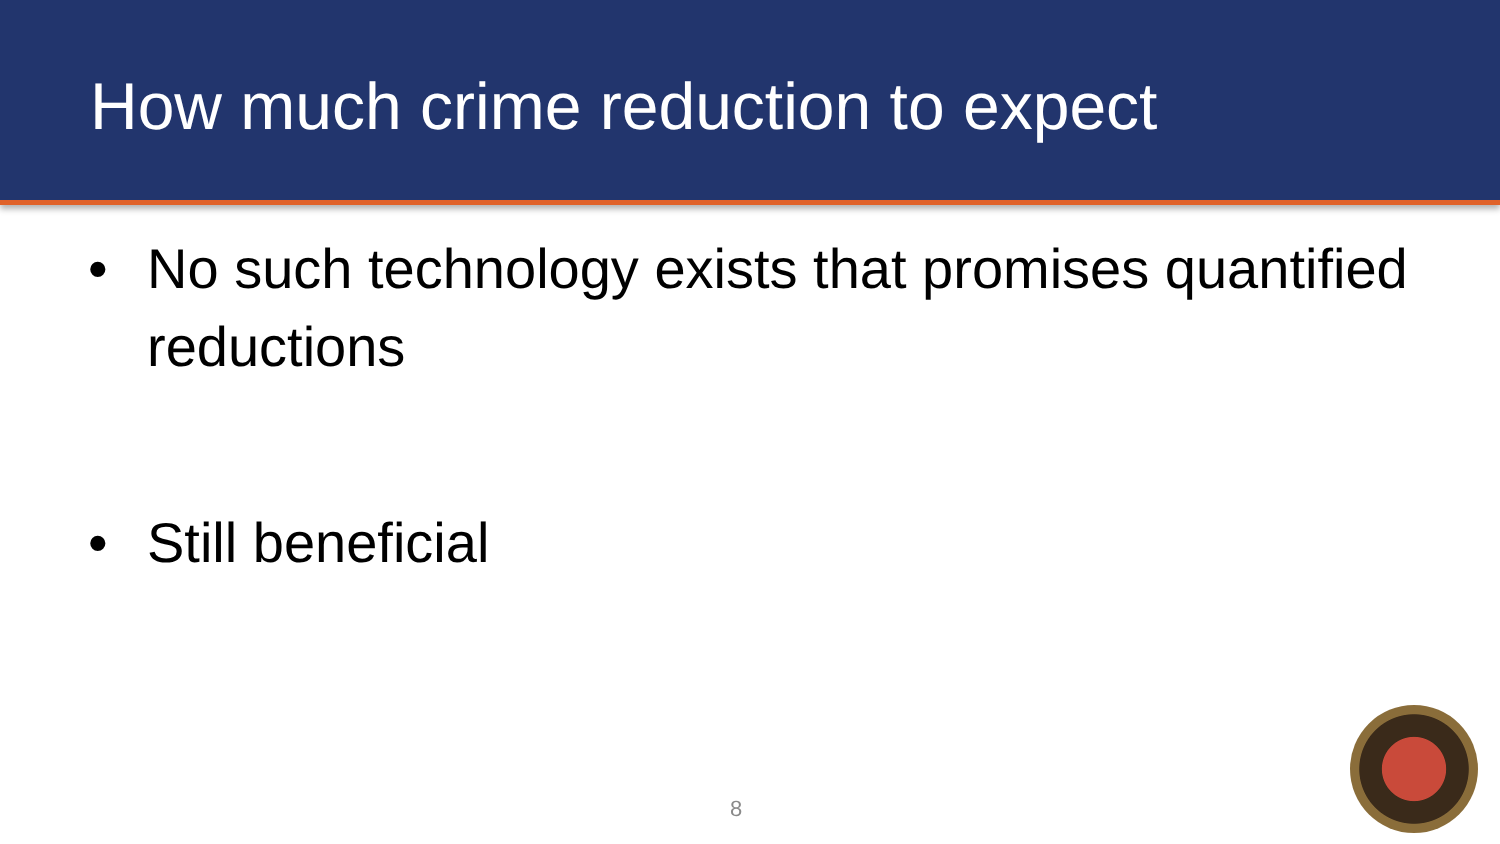How much crime reduction to expect
• No such technology exists that promises quantified reductions
• Still beneficial
8